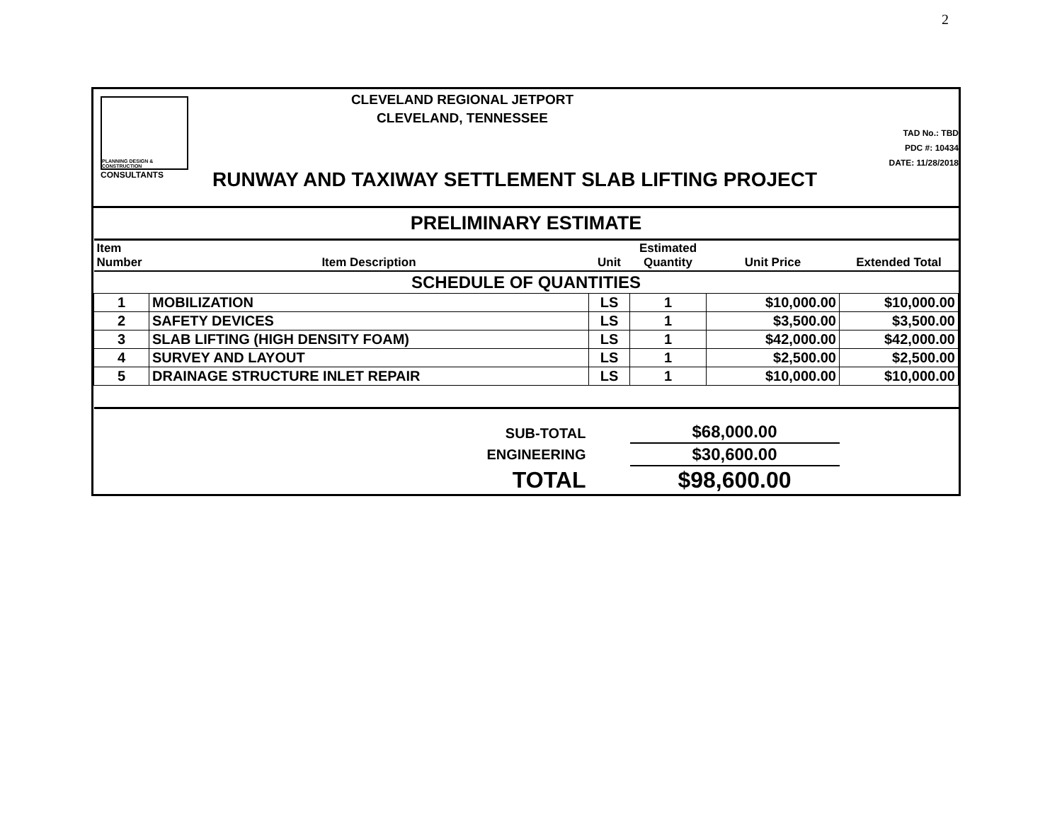2
PLANNING DESIGN & CONSTRUCTION
CONSULTANTS
CLEVELAND REGIONAL JETPORT
CLEVELAND, TENNESSEE
RUNWAY AND TAXIWAY SETTLEMENT SLAB LIFTING PROJECT
TAD No.: TBD
PDC #: 10434
DATE: 11/28/2018
| PRELIMINARY ESTIMATE | | | | | |
| --- | --- | --- | --- | --- | --- |
| Item Number | Item Description | Unit | Estimated Quantity | Unit Price | Extended Total |
| SCHEDULE OF QUANTITIES | | | | | |
| 1 | MOBILIZATION | LS | 1 | $10,000.00 | $10,000.00 |
| 2 | SAFETY DEVICES | LS | 1 | $3,500.00 | $3,500.00 |
| 3 | SLAB LIFTING (HIGH DENSITY FOAM) | LS | 1 | $42,000.00 | $42,000.00 |
| 4 | SURVEY AND LAYOUT | LS | 1 | $2,500.00 | $2,500.00 |
| 5 | DRAINAGE STRUCTURE INLET REPAIR | LS | 1 | $10,000.00 | $10,000.00 |
| SUB-TOTAL | | | $68,000.00 | | |
| ENGINEERING | | | $30,600.00 | | |
| TOTAL | | | $98,600.00 | | |